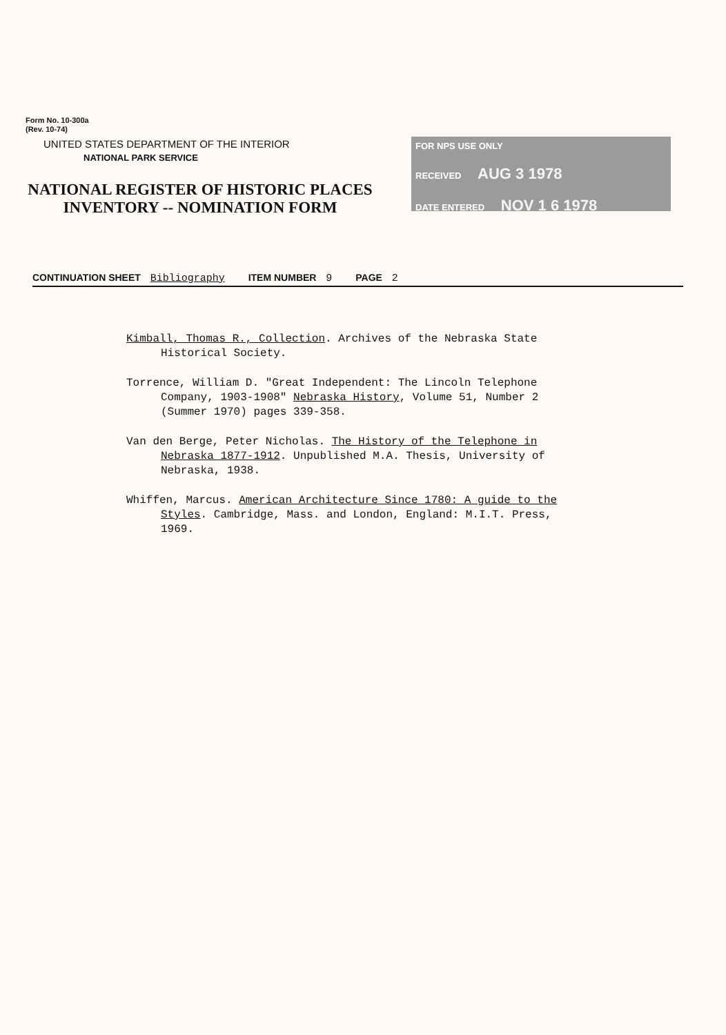Form No. 10-300a
(Rev. 10-74)
UNITED STATES DEPARTMENT OF THE INTERIOR
NATIONAL PARK SERVICE
NATIONAL REGISTER OF HISTORIC PLACES
INVENTORY -- NOMINATION FORM
FOR NPS USE ONLY
RECEIVED AUG 3 1978
DATE ENTERED NOV 1 6 1978
CONTINUATION SHEET Bibliography ITEM NUMBER 9 PAGE 2
Kimball, Thomas R., Collection. Archives of the Nebraska State Historical Society.
Torrence, William D. "Great Independent: The Lincoln Telephone Company, 1903-1908" Nebraska History, Volume 51, Number 2 (Summer 1970) pages 339-358.
Van den Berge, Peter Nicholas. The History of the Telephone in Nebraska 1877-1912. Unpublished M.A. Thesis, University of Nebraska, 1938.
Whiffen, Marcus. American Architecture Since 1780: A guide to the Styles. Cambridge, Mass. and London, England: M.I.T. Press, 1969.